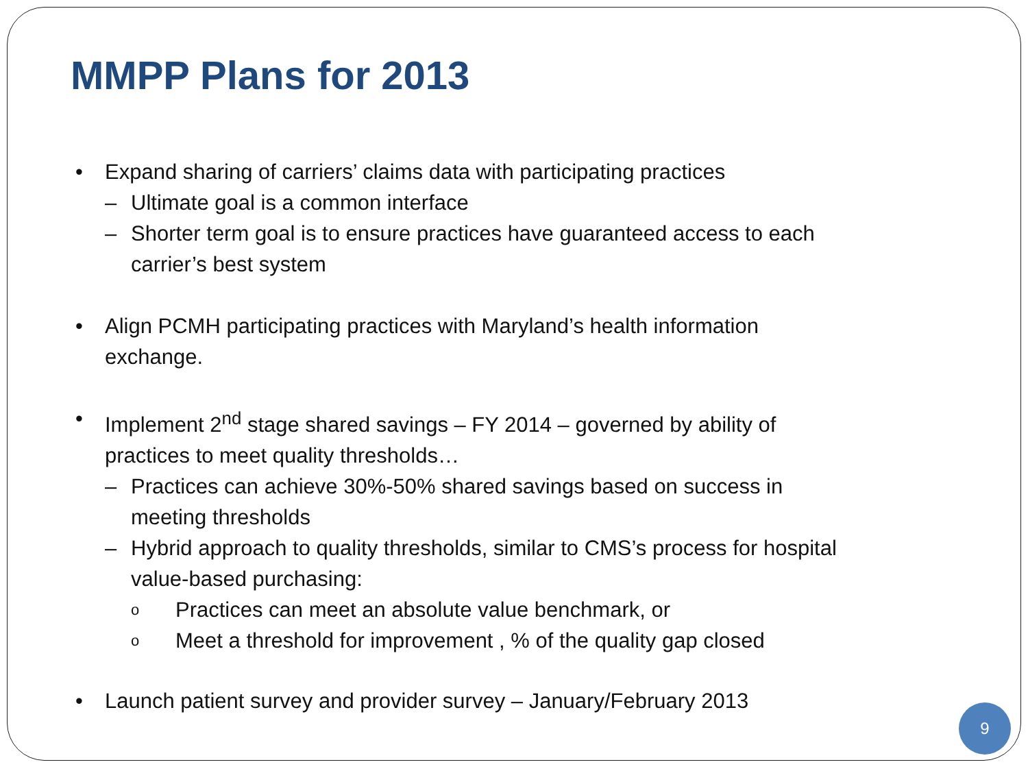MMPP Plans for 2013
• Expand sharing of carriers’ claims data with participating practices
– Ultimate goal is a common interface
– Shorter term goal is to ensure practices have guaranteed access to each carrier’s best system
• Align PCMH participating practices with Maryland’s health information exchange.
• Implement 2<sup>nd</sup> stage shared savings – FY 2014 – governed by ability of practices to meet quality thresholds…
– Practices can achieve 30%-50% shared savings based on success in meeting thresholds
– Hybrid approach to quality thresholds, similar to CMS’s process for hospital value-based purchasing:
o Practices can meet an absolute value benchmark, or
o Meet a threshold for improvement , % of the quality gap closed
• Launch patient survey and provider survey – January/February 2013
9